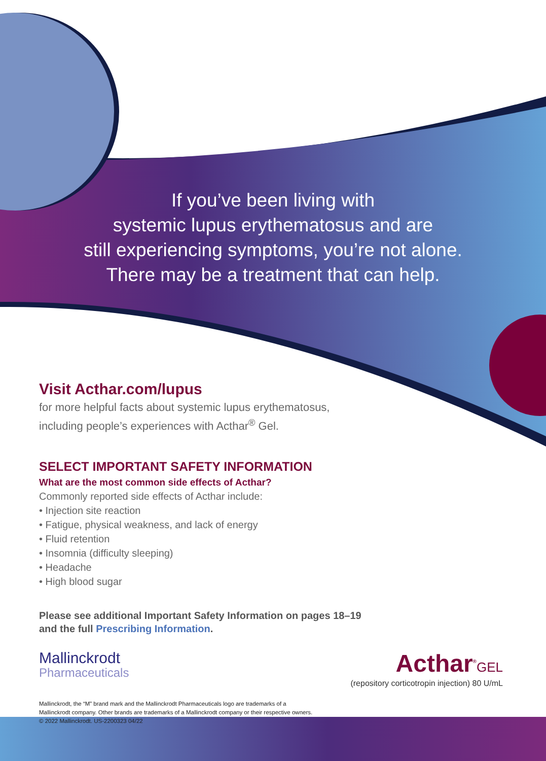If you’ve been living with
systemic lupus erythematosus and are
still experiencing symptoms, you’re not alone.
There may be a treatment that can help.
Visit Acthar.com/lupus
for more helpful facts about systemic lupus erythematosus,
including people’s experiences with Acthar<sup>®</sup> Gel.
SELECT IMPORTANT SAFETY INFORMATION
What are the most common side effects of Acthar?
Commonly reported side effects of Acthar include:
• Injection site reaction
• Fatigue, physical weakness, and lack of energy
• Fluid retention
• Insomnia (difficulty sleeping)
• Headache
• High blood sugar
Please see additional Important Safety Information on pages 18–19
and the full Prescribing Information.
Mallinckrodt
Pharmaceuticals
Acthar<sup>®</sup>GEL
(repository corticotropin injection) 80 U/mL
Mallinckrodt, the “M” brand mark and the Mallinckrodt Pharmaceuticals logo are trademarks of a
Mallinckrodt company. Other brands are trademarks of a Mallinckrodt company or their respective owners.
© 2022 Mallinckrodt. US-2200323 04/22